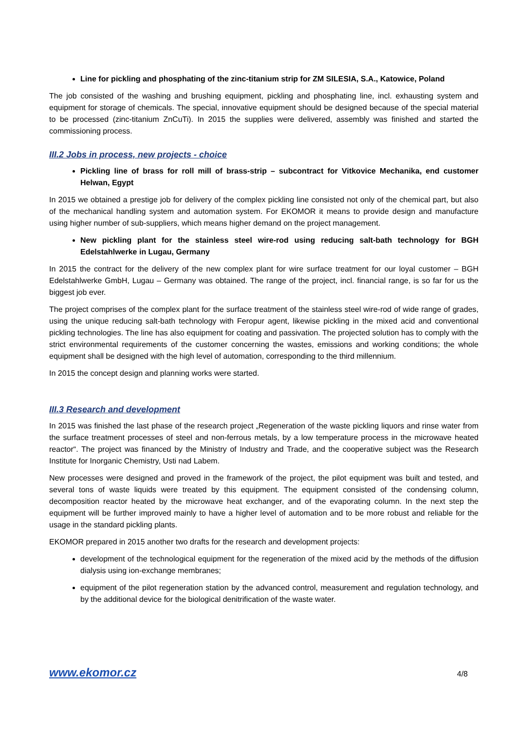Line for pickling and phosphating of the zinc-titanium strip for ZM SILESIA, S.A., Katowice, Poland
The job consisted of the washing and brushing equipment, pickling and phosphating line, incl. exhausting system and equipment for storage of chemicals. The special, innovative equipment should be designed because of the special material to be processed (zinc-titanium ZnCuTi). In 2015 the supplies were delivered, assembly was finished and started the commissioning process.
III.2 Jobs in process, new projects - choice
Pickling line of brass for roll mill of brass-strip – subcontract for Vitkovice Mechanika, end customer Helwan, Egypt
In 2015 we obtained a prestige job for delivery of the complex pickling line consisted not only of the chemical part, but also of the mechanical handling system and automation system. For EKOMOR it means to provide design and manufacture using higher number of sub-suppliers, which means higher demand on the project management.
New pickling plant for the stainless steel wire-rod using reducing salt-bath technology for BGH Edelstahlwerke in Lugau, Germany
In 2015 the contract for the delivery of the new complex plant for wire surface treatment for our loyal customer – BGH Edelstahlwerke GmbH, Lugau – Germany was obtained. The range of the project, incl. financial range, is so far for us the biggest job ever.
The project comprises of the complex plant for the surface treatment of the stainless steel wire-rod of wide range of grades, using the unique reducing salt-bath technology with Feropur agent, likewise pickling in the mixed acid and conventional pickling technologies. The line has also equipment for coating and passivation. The projected solution has to comply with the strict environmental requirements of the customer concerning the wastes, emissions and working conditions; the whole equipment shall be designed with the high level of automation, corresponding to the third millennium.
In 2015 the concept design and planning works were started.
III.3 Research and development
In 2015 was finished the last phase of the research project „Regeneration of the waste pickling liquors and rinse water from the surface treatment processes of steel and non-ferrous metals, by a low temperature process in the microwave heated reactor“. The project was financed by the Ministry of Industry and Trade, and the cooperative subject was the Research Institute for Inorganic Chemistry, Usti nad Labem.
New processes were designed and proved in the framework of the project, the pilot equipment was built and tested, and several tons of waste liquids were treated by this equipment. The equipment consisted of the condensing column, decomposition reactor heated by the microwave heat exchanger, and of the evaporating column. In the next step the equipment will be further improved mainly to have a higher level of automation and to be more robust and reliable for the usage in the standard pickling plants.
EKOMOR prepared in 2015 another two drafts for the research and development projects:
development of the technological equipment for the regeneration of the mixed acid by the methods of the diffusion dialysis using ion-exchange membranes;
equipment of the pilot regeneration station by the advanced control, measurement and regulation technology, and by the additional device for the biological denitrification of the waste water.
www.ekomor.cz 4/8